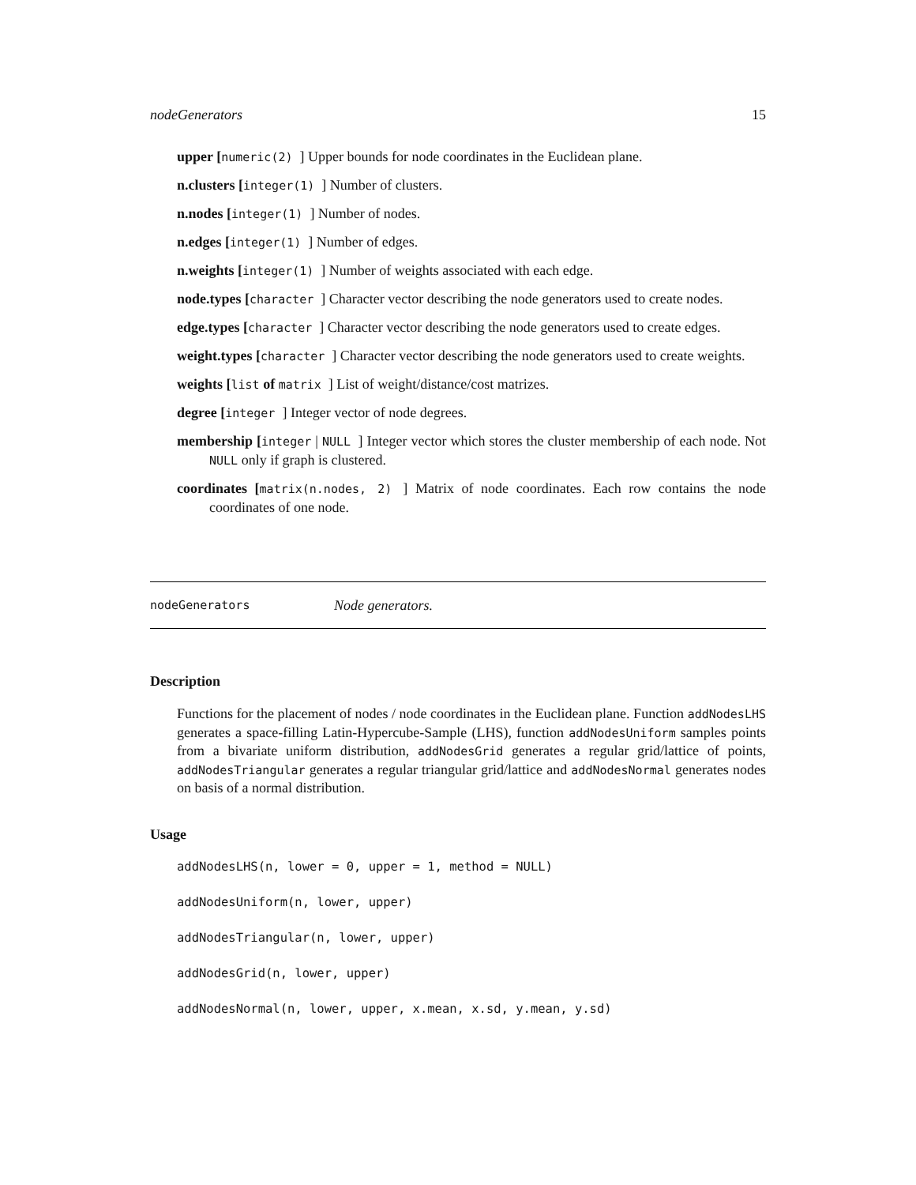nodeGenerators 15
upper [numeric(2) ] Upper bounds for node coordinates in the Euclidean plane.
n.clusters [integer(1) ] Number of clusters.
n.nodes [integer(1) ] Number of nodes.
n.edges [integer(1) ] Number of edges.
n.weights [integer(1) ] Number of weights associated with each edge.
node.types [character ] Character vector describing the node generators used to create nodes.
edge.types [character ] Character vector describing the node generators used to create edges.
weight.types [character ] Character vector describing the node generators used to create weights.
weights [list of matrix ] List of weight/distance/cost matrizes.
degree [integer ] Integer vector of node degrees.
membership [integer | NULL ] Integer vector which stores the cluster membership of each node. Not NULL only if graph is clustered.
coordinates [matrix(n.nodes, 2) ] Matrix of node coordinates. Each row contains the node coordinates of one node.
nodeGenerators Node generators.
Description
Functions for the placement of nodes / node coordinates in the Euclidean plane. Function addNodesLHS generates a space-filling Latin-Hypercube-Sample (LHS), function addNodesUniform samples points from a bivariate uniform distribution, addNodesGrid generates a regular grid/lattice of points, addNodesTriangular generates a regular triangular grid/lattice and addNodesNormal generates nodes on basis of a normal distribution.
Usage
addNodesLHS(n, lower = 0, upper = 1, method = NULL)
addNodesUniform(n, lower, upper)
addNodesTriangular(n, lower, upper)
addNodesGrid(n, lower, upper)
addNodesNormal(n, lower, upper, x.mean, x.sd, y.mean, y.sd)